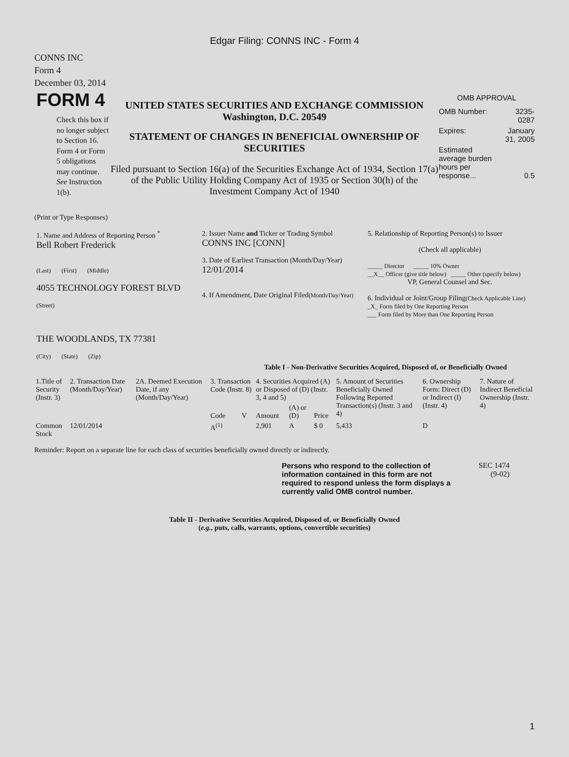Edgar Filing: CONNS INC - Form 4
CONNS INC
Form 4
December 03, 2014
FORM 4
Check this box if no longer subject to Section 16. Form 4 or Form 5 obligations may continue. See Instruction 1(b).
UNITED STATES SECURITIES AND EXCHANGE COMMISSION
Washington, D.C. 20549
STATEMENT OF CHANGES IN BENEFICIAL OWNERSHIP OF SECURITIES
Filed pursuant to Section 16(a) of the Securities Exchange Act of 1934, Section 17(a) of the Public Utility Holding Company Act of 1935 or Section 30(h) of the Investment Company Act of 1940
OMB APPROVAL
| OMB Number: | 3235-0287 |
| Expires: | January 31, 2005 |
| Estimated average burden hours per response... | 0.5 |
(Print or Type Responses)
| 1. Name and Address of Reporting Person <sup>*</sup> Bell Robert Frederick (Last) (First) (Middle) 4055 TECHNOLOGY FOREST BLVD (Street) THE WOODLANDS, TX 77381 (City) (State) (Zip) | 2. Issuer Name and Ticker or Trading Symbol CONNS INC [CONN] 3. Date of Earliest Transaction (Month/Day/Year) 12/01/2014 4. If Amendment, Date Original Filed (Month/Day/Year) | 5. Relationship of Reporting Person(s) to Issuer (Check all applicable) _____ Director _____ 10% Owner __X__ Officer (give title below) _____ Other (specify below) VP, General Counsel and Sec. 6. Individual or Joint/Group Filing (Check Applicable Line) _X_ Form filed by One Reporting Person ___ Form filed by More than One Reporting Person |
Table I - Non-Derivative Securities Acquired, Disposed of, or Beneficially Owned
| 1.Title of Security (Instr. 3) | 2. Transaction Date (Month/Day/Year) | 2A. Deemed Execution Date, if any (Month/Day/Year) | 3. Transaction Code (Instr. 8) | | 4. Securities Acquired (A) or Disposed of (D) (Instr. 3, 4 and 5) | | | 5. Amount of Securities Beneficially Owned Following Reported Transaction(s) (Instr. 3 and 4) | 6. Ownership Form: Direct (D) or Indirect (I) (Instr. 4) | 7. Nature of Indirect Beneficial Ownership (Instr. 4) |
| --- | --- | --- | --- | --- | --- | --- | --- | --- | --- | --- |
| | | | Code | V | Amount | (A) or (D) | Price | | | |
| Common Stock | 12/01/2014 | | A<sup>(1)</sup> | | 2,901 | A | $ 0 | 5,433 | D | |
Reminder: Report on a separate line for each class of securities beneficially owned directly or indirectly.
Persons who respond to the collection of information contained in this form are not required to respond unless the form displays a currently valid OMB control number.
SEC 1474
(9-02)
Table II - Derivative Securities Acquired, Disposed of, or Beneficially Owned
(e.g., puts, calls, warrants, options, convertible securities)
1